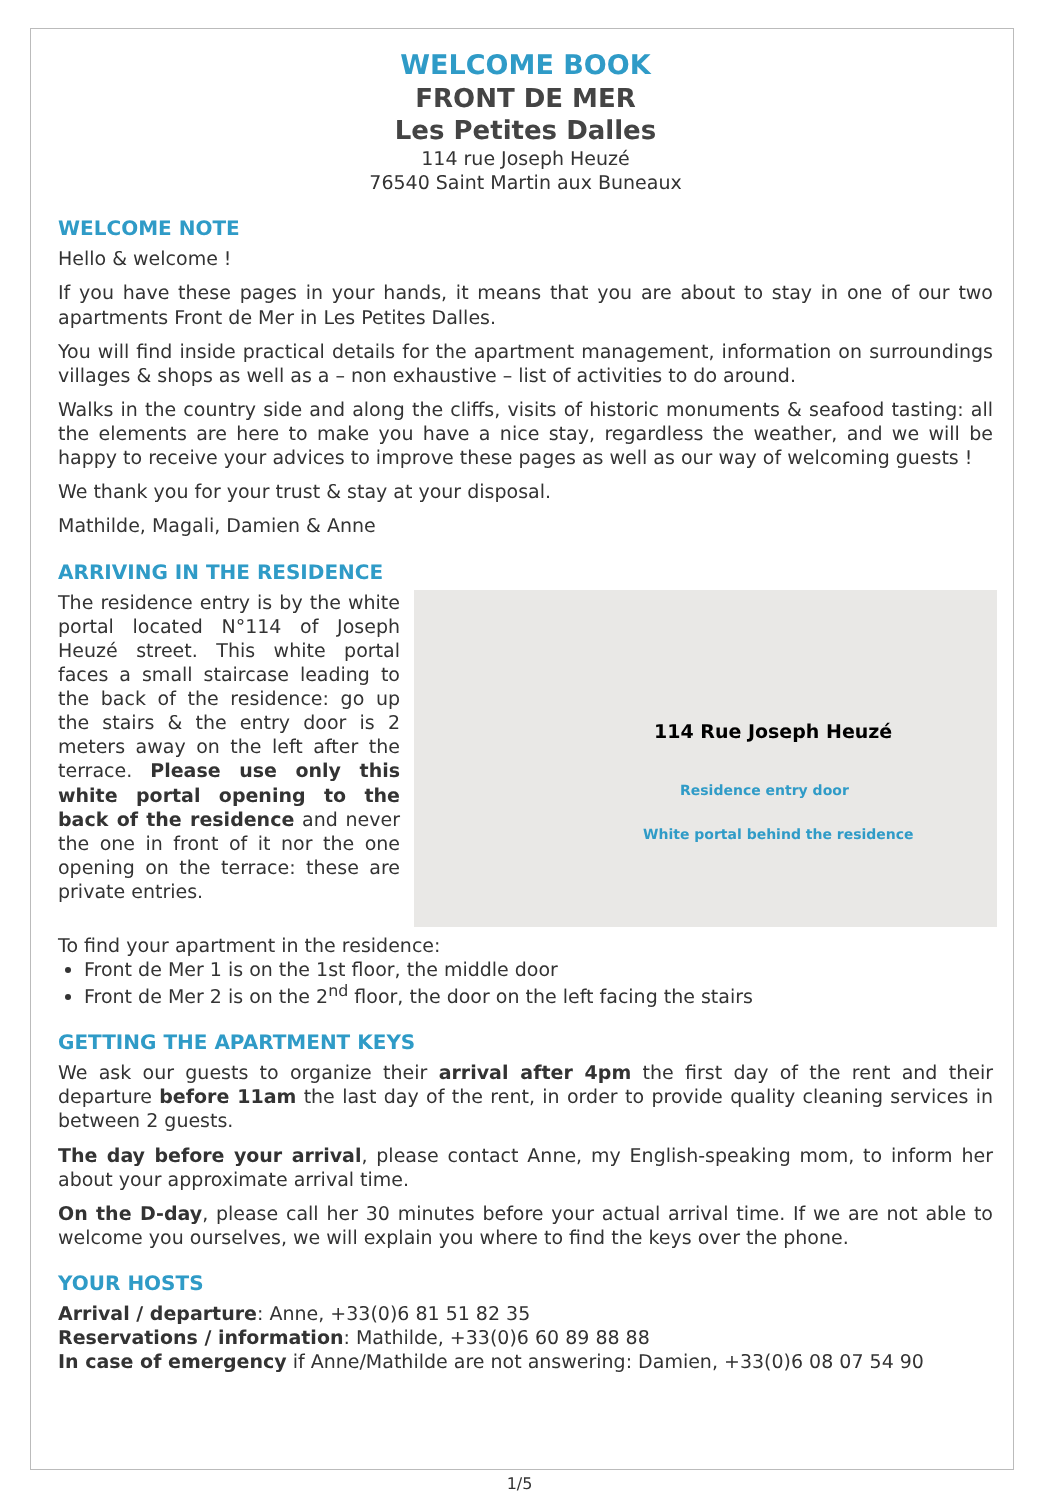WELCOME BOOK
FRONT DE MER
Les Petites Dalles
114 rue Joseph Heuzé
76540 Saint Martin aux Buneaux
WELCOME NOTE
Hello & welcome !
If you have these pages in your hands, it means that you are about to stay in one of our two apartments Front de Mer in Les Petites Dalles.
You will find inside practical details for the apartment management, information on surroundings villages & shops as well as a – non exhaustive – list of activities to do around.
Walks in the country side and along the cliffs, visits of historic monuments & seafood tasting: all the elements are here to make you have a nice stay, regardless the weather, and we will be happy to receive your advices to improve these pages as well as our way of welcoming guests !
We thank you for your trust & stay at your disposal.
Mathilde, Magali, Damien & Anne
ARRIVING IN THE RESIDENCE
The residence entry is by the white portal located N°114 of Joseph Heuzé street. This white portal faces a small staircase leading to the back of the residence: go up the stairs & the entry door is 2 meters away on the left after the terrace. Please use only this white portal opening to the back of the residence and never the one in front of it nor the one opening on the terrace: these are private entries.
114 Rue Joseph Heuzé
Residence entry door
White portal behind the residence
To find your apartment in the residence:
Front de Mer 1 is on the 1st floor, the middle door
Front de Mer 2 is on the 2<sup>nd</sup> floor, the door on the left facing the stairs
GETTING THE APARTMENT KEYS
We ask our guests to organize their arrival after 4pm the first day of the rent and their departure before 11am the last day of the rent, in order to provide quality cleaning services in between 2 guests.
The day before your arrival, please contact Anne, my English-speaking mom, to inform her about your approximate arrival time.
On the D-day, please call her 30 minutes before your actual arrival time. If we are not able to welcome you ourselves, we will explain you where to find the keys over the phone.
YOUR HOSTS
Arrival / departure: Anne, +33(0)6 81 51 82 35
Reservations / information: Mathilde, +33(0)6 60 89 88 88
In case of emergency if Anne/Mathilde are not answering: Damien, +33(0)6 08 07 54 90
1/5